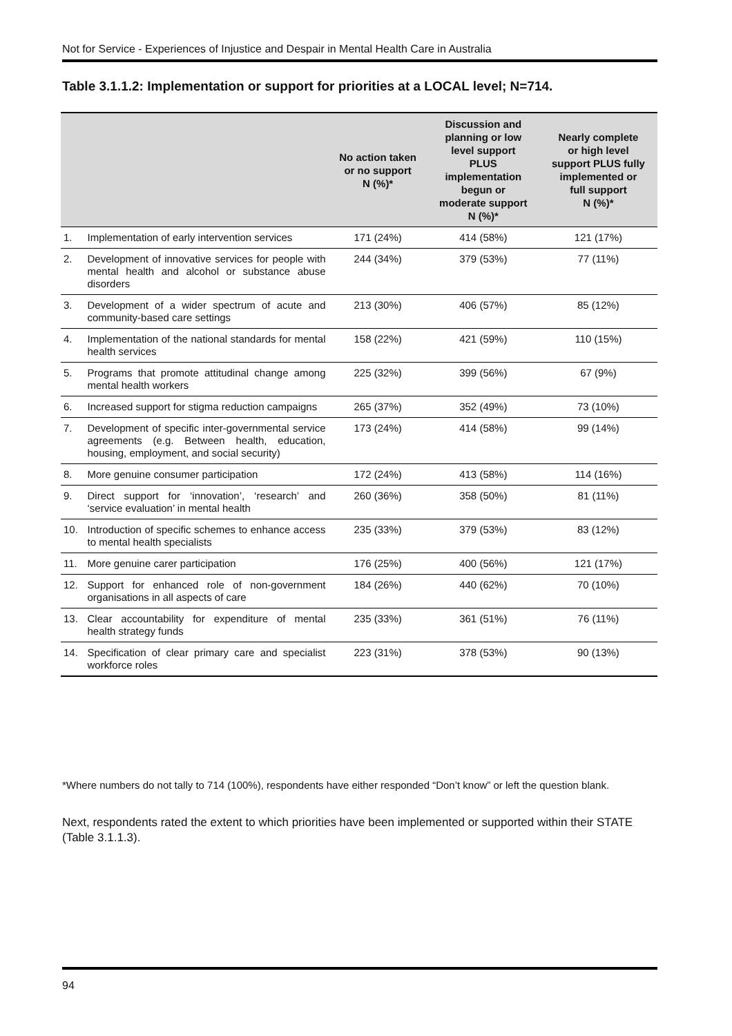Not for Service - Experiences of Injustice and Despair in Mental Health Care in Australia
Table 3.1.1.2: Implementation or support for priorities at a LOCAL level; N=714.
| | | No action taken or no support N (%)* | Discussion and planning or low level support PLUS implementation begun or moderate support N (%)* | Nearly complete or high level support PLUS fully implemented or full support N (%)* |
| --- | --- | --- | --- | --- |
| 1. | Implementation of early intervention services | 171 (24%) | 414 (58%) | 121 (17%) |
| 2. | Development of innovative services for people with mental health and alcohol or substance abuse disorders | 244 (34%) | 379 (53%) | 77 (11%) |
| 3. | Development of a wider spectrum of acute and community-based care settings | 213 (30%) | 406 (57%) | 85 (12%) |
| 4. | Implementation of the national standards for mental health services | 158 (22%) | 421 (59%) | 110 (15%) |
| 5. | Programs that promote attitudinal change among mental health workers | 225 (32%) | 399 (56%) | 67 (9%) |
| 6. | Increased support for stigma reduction campaigns | 265 (37%) | 352 (49%) | 73 (10%) |
| 7. | Development of specific inter-governmental service agreements (e.g. Between health, education, housing, employment, and social security) | 173 (24%) | 414 (58%) | 99 (14%) |
| 8. | More genuine consumer participation | 172 (24%) | 413 (58%) | 114 (16%) |
| 9. | Direct support for ‘innovation’, ‘research’ and ‘service evaluation’ in mental health | 260 (36%) | 358 (50%) | 81 (11%) |
| 10. | Introduction of specific schemes to enhance access to mental health specialists | 235 (33%) | 379 (53%) | 83 (12%) |
| 11. | More genuine carer participation | 176 (25%) | 400 (56%) | 121 (17%) |
| 12. | Support for enhanced role of non-government organisations in all aspects of care | 184 (26%) | 440 (62%) | 70 (10%) |
| 13. | Clear accountability for expenditure of mental health strategy funds | 235 (33%) | 361 (51%) | 76 (11%) |
| 14. | Specification of clear primary care and specialist workforce roles | 223 (31%) | 378 (53%) | 90 (13%) |
*Where numbers do not tally to 714 (100%), respondents have either responded “Don’t know” or left the question blank.
Next, respondents rated the extent to which priorities have been implemented or supported within their STATE (Table 3.1.1.3).
94